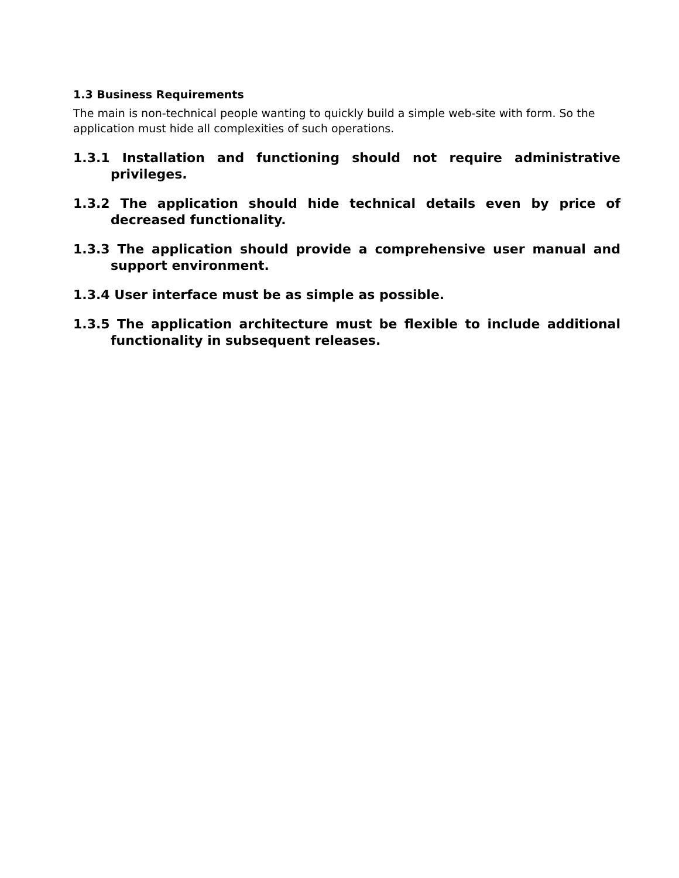1.3 Business Requirements
The main is non-technical people wanting to quickly build a simple web-site with form. So the application must hide all complexities of such operations.
1.3.1 Installation and functioning should not require administrative privileges.
1.3.2 The application should hide technical details even by price of decreased functionality.
1.3.3 The application should provide a comprehensive user manual and support environment.
1.3.4 User interface must be as simple as possible.
1.3.5 The application architecture must be flexible to include additional functionality in subsequent releases.